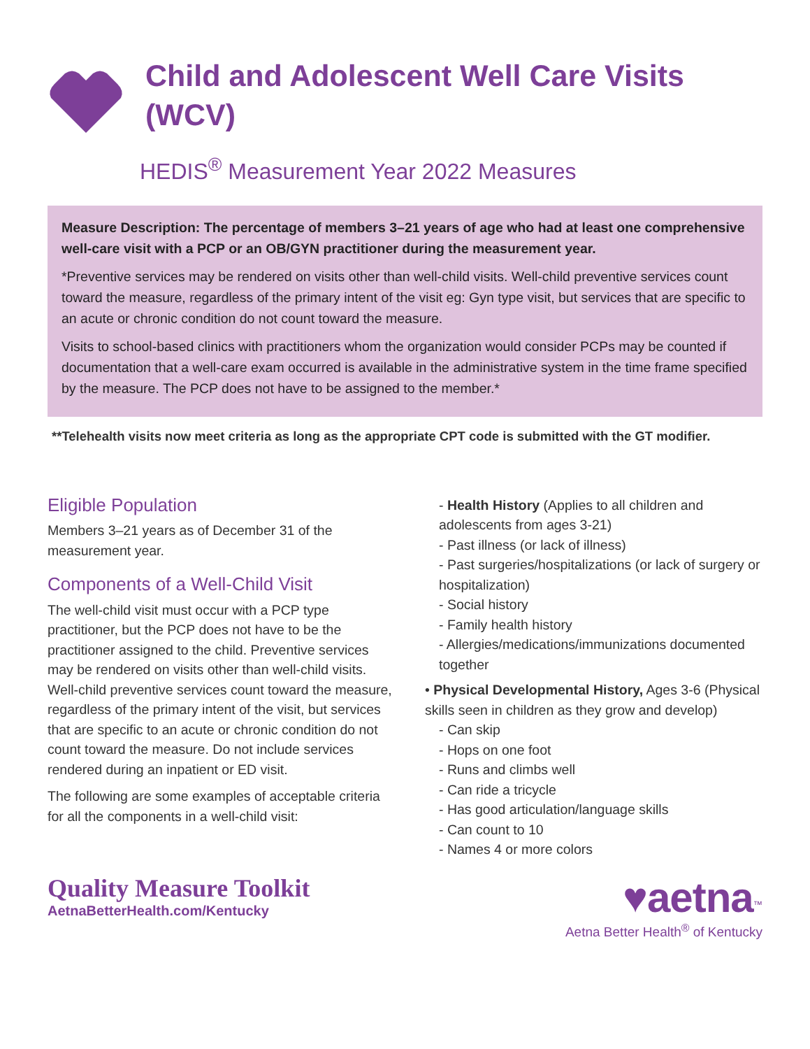Child and Adolescent Well Care Visits (WCV)
HEDIS<sup>®</sup> Measurement Year 2022 Measures
Measure Description: The percentage of members 3–21 years of age who had at least one comprehensive well-care visit with a PCP or an OB/GYN practitioner during the measurement year.
*Preventive services may be rendered on visits other than well-child visits. Well-child preventive services count toward the measure, regardless of the primary intent of the visit eg: Gyn type visit, but services that are specific to an acute or chronic condition do not count toward the measure.
Visits to school-based clinics with practitioners whom the organization would consider PCPs may be counted if documentation that a well-care exam occurred is available in the administrative system in the time frame specified by the measure. The PCP does not have to be assigned to the member.*
**Telehealth visits now meet criteria as long as the appropriate CPT code is submitted with the GT modifier.
Eligible Population
Members 3–21 years as of December 31 of the measurement year.
Components of a Well-Child Visit
The well-child visit must occur with a PCP type practitioner, but the PCP does not have to be the practitioner assigned to the child. Preventive services may be rendered on visits other than well-child visits. Well-child preventive services count toward the measure, regardless of the primary intent of the visit, but services that are specific to an acute or chronic condition do not count toward the measure. Do not include services rendered during an inpatient or ED visit.
The following are some examples of acceptable criteria for all the components in a well-child visit:
- Health History (Applies to all children and adolescents from ages 3-21)
- Past illness (or lack of illness)
- Past surgeries/hospitalizations (or lack of surgery or hospitalization)
- Social history
- Family health history
- Allergies/medications/immunizations documented together
• Physical Developmental History, Ages 3-6 (Physical skills seen in children as they grow and develop)
- Can skip
- Hops on one foot
- Runs and climbs well
- Can ride a tricycle
- Has good articulation/language skills
- Can count to 10
- Names 4 or more colors
Quality Measure Toolkit
AetnaBetterHealth.com/Kentucky
♥aetna<sup>™</sup>
Aetna Better Health<sup>®</sup> of Kentucky